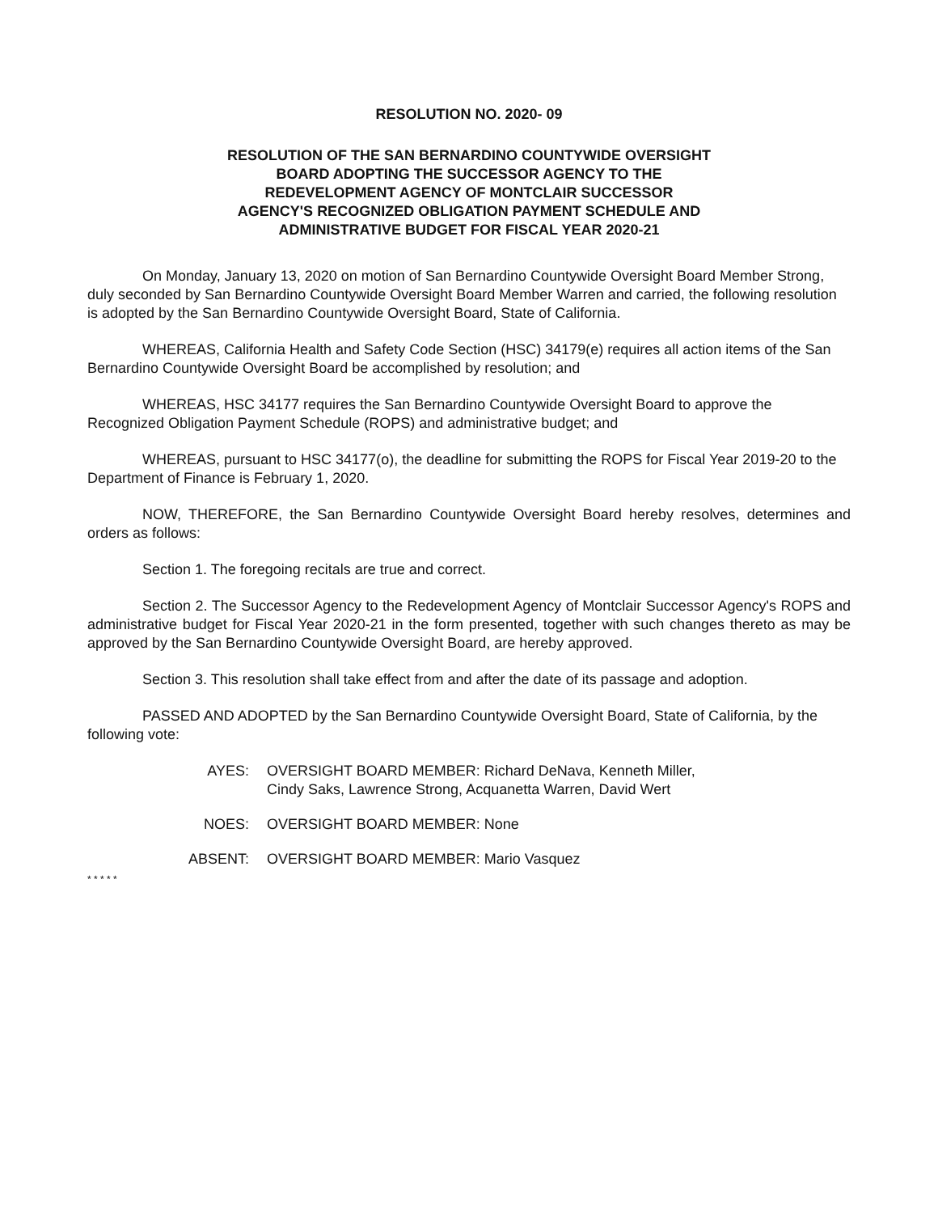RESOLUTION NO. 2020- 09
RESOLUTION OF THE SAN BERNARDINO COUNTYWIDE OVERSIGHT
BOARD ADOPTING THE SUCCESSOR AGENCY TO THE
REDEVELOPMENT AGENCY OF MONTCLAIR SUCCESSOR
AGENCY'S RECOGNIZED OBLIGATION PAYMENT SCHEDULE AND
ADMINISTRATIVE BUDGET FOR FISCAL YEAR 2020-21
On Monday, January 13, 2020 on motion of San Bernardino Countywide Oversight Board Member Strong, duly seconded by San Bernardino Countywide Oversight Board Member Warren and carried, the following resolution is adopted by the San Bernardino Countywide Oversight Board, State of California.
WHEREAS, California Health and Safety Code Section (HSC) 34179(e) requires all action items of the San Bernardino Countywide Oversight Board be accomplished by resolution; and
WHEREAS, HSC 34177 requires the San Bernardino Countywide Oversight Board to approve the Recognized Obligation Payment Schedule (ROPS) and administrative budget; and
WHEREAS, pursuant to HSC 34177(o), the deadline for submitting the ROPS for Fiscal Year 2019-20 to the Department of Finance is February 1, 2020.
NOW, THEREFORE, the San Bernardino Countywide Oversight Board hereby resolves, determines and orders as follows:
Section 1. The foregoing recitals are true and correct.
Section 2. The Successor Agency to the Redevelopment Agency of Montclair Successor Agency's ROPS and administrative budget for Fiscal Year 2020-21 in the form presented, together with such changes thereto as may be approved by the San Bernardino Countywide Oversight Board, are hereby approved.
Section 3. This resolution shall take effect from and after the date of its passage and adoption.
PASSED AND ADOPTED by the San Bernardino Countywide Oversight Board, State of California, by the following vote:
AYES: OVERSIGHT BOARD MEMBER: Richard DeNava, Kenneth Miller,
Cindy Saks, Lawrence Strong, Acquanetta Warren, David Wert
NOES: OVERSIGHT BOARD MEMBER: None
ABSENT: OVERSIGHT BOARD MEMBER: Mario Vasquez
* * * * *